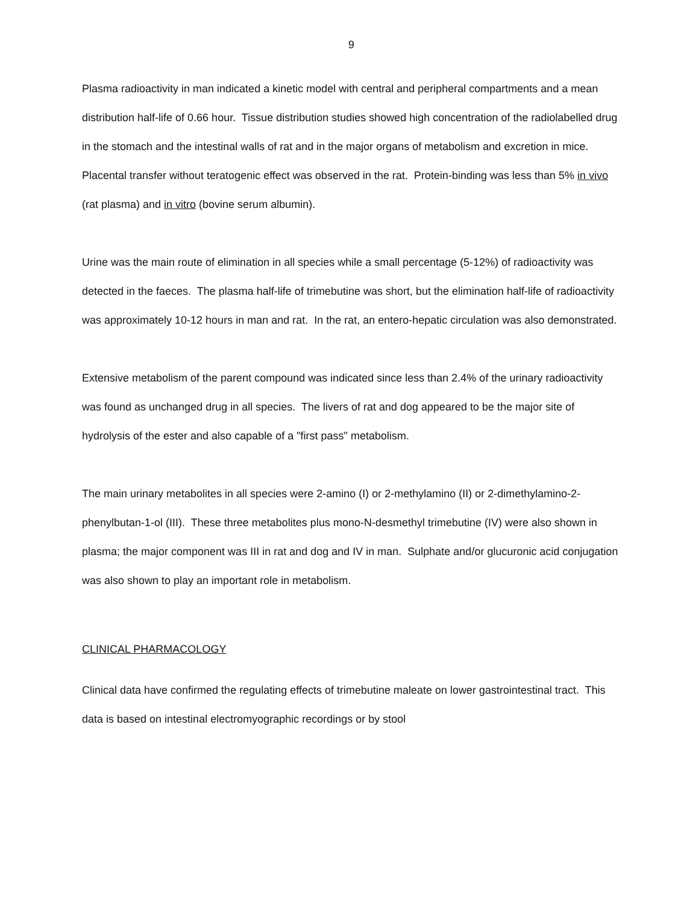9
Plasma radioactivity in man indicated a kinetic model with central and peripheral compartments and a mean distribution half-life of 0.66 hour. Tissue distribution studies showed high concentration of the radiolabelled drug in the stomach and the intestinal walls of rat and in the major organs of metabolism and excretion in mice. Placental transfer without teratogenic effect was observed in the rat. Protein-binding was less than 5% in vivo (rat plasma) and in vitro (bovine serum albumin).
Urine was the main route of elimination in all species while a small percentage (5-12%) of radioactivity was detected in the faeces. The plasma half-life of trimebutine was short, but the elimination half-life of radioactivity was approximately 10-12 hours in man and rat. In the rat, an entero-hepatic circulation was also demonstrated.
Extensive metabolism of the parent compound was indicated since less than 2.4% of the urinary radioactivity was found as unchanged drug in all species. The livers of rat and dog appeared to be the major site of hydrolysis of the ester and also capable of a "first pass" metabolism.
The main urinary metabolites in all species were 2-amino (I) or 2-methylamino (II) or 2-dimethylamino-2-phenylbutan-1-ol (III). These three metabolites plus mono-N-desmethyl trimebutine (IV) were also shown in plasma; the major component was III in rat and dog and IV in man. Sulphate and/or glucuronic acid conjugation was also shown to play an important role in metabolism.
CLINICAL PHARMACOLOGY
Clinical data have confirmed the regulating effects of trimebutine maleate on lower gastrointestinal tract. This data is based on intestinal electromyographic recordings or by stool